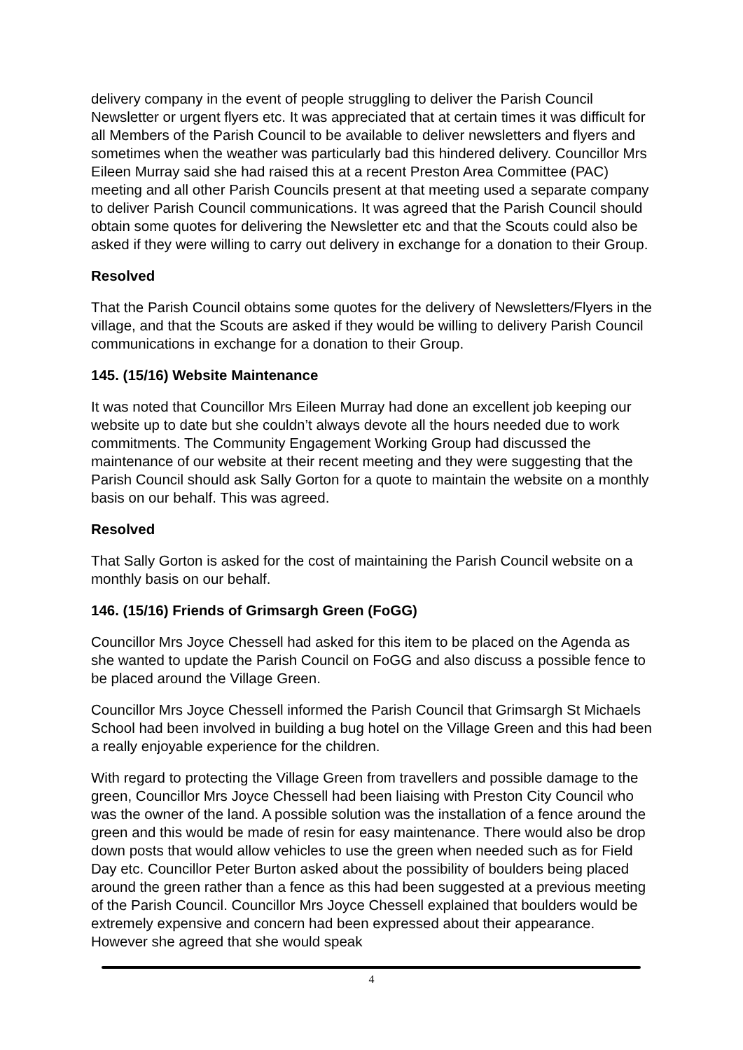delivery company in the event of people struggling to deliver the Parish Council Newsletter or urgent flyers etc. It was appreciated that at certain times it was difficult for all Members of the Parish Council to be available to deliver newsletters and flyers and sometimes when the weather was particularly bad this hindered delivery. Councillor Mrs Eileen Murray said she had raised this at a recent Preston Area Committee (PAC) meeting and all other Parish Councils present at that meeting used a separate company to deliver Parish Council communications. It was agreed that the Parish Council should obtain some quotes for delivering the Newsletter etc and that the Scouts could also be asked if they were willing to carry out delivery in exchange for a donation to their Group.
Resolved
That the Parish Council obtains some quotes for the delivery of Newsletters/Flyers in the village, and that the Scouts are asked if they would be willing to delivery Parish Council communications in exchange for a donation to their Group.
145. (15/16) Website Maintenance
It was noted that Councillor Mrs Eileen Murray had done an excellent job keeping our website up to date but she couldn’t always devote all the hours needed due to work commitments. The Community Engagement Working Group had discussed the maintenance of our website at their recent meeting and they were suggesting that the Parish Council should ask Sally Gorton for a quote to maintain the website on a monthly basis on our behalf. This was agreed.
Resolved
That Sally Gorton is asked for the cost of maintaining the Parish Council website on a monthly basis on our behalf.
146. (15/16) Friends of Grimsargh Green (FoGG)
Councillor Mrs Joyce Chessell had asked for this item to be placed on the Agenda as she wanted to update the Parish Council on FoGG and also discuss a possible fence to be placed around the Village Green.
Councillor Mrs Joyce Chessell informed the Parish Council that Grimsargh St Michaels School had been involved in building a bug hotel on the Village Green and this had been a really enjoyable experience for the children.
With regard to protecting the Village Green from travellers and possible damage to the green, Councillor Mrs Joyce Chessell had been liaising with Preston City Council who was the owner of the land. A possible solution was the installation of a fence around the green and this would be made of resin for easy maintenance. There would also be drop down posts that would allow vehicles to use the green when needed such as for Field Day etc. Councillor Peter Burton asked about the possibility of boulders being placed around the green rather than a fence as this had been suggested at a previous meeting of the Parish Council. Councillor Mrs Joyce Chessell explained that boulders would be extremely expensive and concern had been expressed about their appearance. However she agreed that she would speak
4